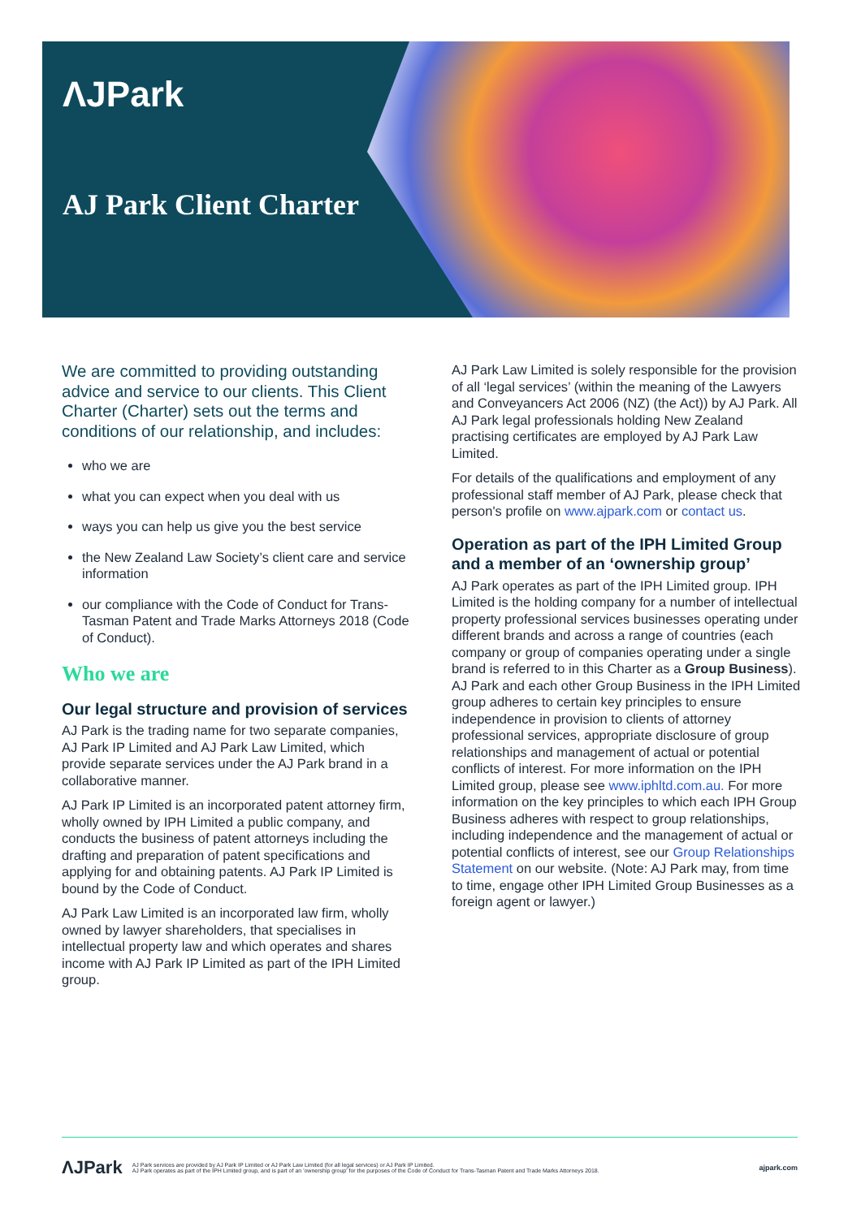ΛJPark
AJ Park Client Charter
We are committed to providing outstanding advice and service to our clients. This Client Charter (Charter) sets out the terms and conditions of our relationship, and includes:
who we are
what you can expect when you deal with us
ways you can help us give you the best service
the New Zealand Law Society’s client care and service information
our compliance with the Code of Conduct for Trans-Tasman Patent and Trade Marks Attorneys 2018 (Code of Conduct).
Who we are
Our legal structure and provision of services
AJ Park is the trading name for two separate companies, AJ Park IP Limited and AJ Park Law Limited, which provide separate services under the AJ Park brand in a collaborative manner.
AJ Park IP Limited is an incorporated patent attorney firm, wholly owned by IPH Limited a public company, and conducts the business of patent attorneys including the drafting and preparation of patent specifications and applying for and obtaining patents. AJ Park IP Limited is bound by the Code of Conduct.
AJ Park Law Limited is an incorporated law firm, wholly owned by lawyer shareholders, that specialises in intellectual property law and which operates and shares income with AJ Park IP Limited as part of the IPH Limited group.
AJ Park Law Limited is solely responsible for the provision of all ‘legal services’ (within the meaning of the Lawyers and Conveyancers Act 2006 (NZ) (the Act)) by AJ Park. All AJ Park legal professionals holding New Zealand practising certificates are employed by AJ Park Law Limited.
For details of the qualifications and employment of any professional staff member of AJ Park, please check that person's profile on www.ajpark.com or contact us.
Operation as part of the IPH Limited Group and a member of an ‘ownership group’
AJ Park operates as part of the IPH Limited group. IPH Limited is the holding company for a number of intellectual property professional services businesses operating under different brands and across a range of countries (each company or group of companies operating under a single brand is referred to in this Charter as a Group Business). AJ Park and each other Group Business in the IPH Limited group adheres to certain key principles to ensure independence in provision to clients of attorney professional services, appropriate disclosure of group relationships and management of actual or potential conflicts of interest. For more information on the IPH Limited group, please see www.iphltd.com.au. For more information on the key principles to which each IPH Group Business adheres with respect to group relationships, including independence and the management of actual or potential conflicts of interest, see our Group Relationships Statement on our website. (Note: AJ Park may, from time to time, engage other IPH Limited Group Businesses as a foreign agent or lawyer.)
ΛJPark
AJ Park services are provided by AJ Park IP Limited or AJ Park Law Limited (for all legal services) or AJ Park IP Limited.
AJ Park operates as part of the IPH Limited group, and is part of an 'ownership group' for the purposes of the Code of Conduct for Trans-Tasman Patent and Trade Marks Attorneys 2018.
ajpark.com